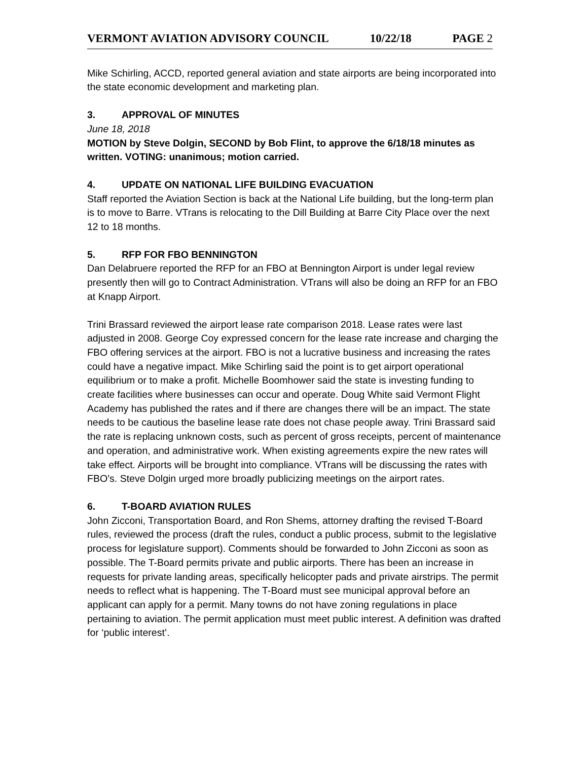VERMONT AVIATION ADVISORY COUNCIL 10/22/18 PAGE 2
Mike Schirling, ACCD, reported general aviation and state airports are being incorporated into the state economic development and marketing plan.
3. APPROVAL OF MINUTES
June 18, 2018
MOTION by Steve Dolgin, SECOND by Bob Flint, to approve the 6/18/18 minutes as written. VOTING: unanimous; motion carried.
4. UPDATE ON NATIONAL LIFE BUILDING EVACUATION
Staff reported the Aviation Section is back at the National Life building, but the long-term plan is to move to Barre. VTrans is relocating to the Dill Building at Barre City Place over the next 12 to 18 months.
5. RFP FOR FBO BENNINGTON
Dan Delabruere reported the RFP for an FBO at Bennington Airport is under legal review presently then will go to Contract Administration. VTrans will also be doing an RFP for an FBO at Knapp Airport.
Trini Brassard reviewed the airport lease rate comparison 2018. Lease rates were last adjusted in 2008. George Coy expressed concern for the lease rate increase and charging the FBO offering services at the airport. FBO is not a lucrative business and increasing the rates could have a negative impact. Mike Schirling said the point is to get airport operational equilibrium or to make a profit. Michelle Boomhower said the state is investing funding to create facilities where businesses can occur and operate. Doug White said Vermont Flight Academy has published the rates and if there are changes there will be an impact. The state needs to be cautious the baseline lease rate does not chase people away. Trini Brassard said the rate is replacing unknown costs, such as percent of gross receipts, percent of maintenance and operation, and administrative work. When existing agreements expire the new rates will take effect. Airports will be brought into compliance. VTrans will be discussing the rates with FBO’s. Steve Dolgin urged more broadly publicizing meetings on the airport rates.
6. T-BOARD AVIATION RULES
John Zicconi, Transportation Board, and Ron Shems, attorney drafting the revised T-Board rules, reviewed the process (draft the rules, conduct a public process, submit to the legislative process for legislature support). Comments should be forwarded to John Zicconi as soon as possible. The T-Board permits private and public airports. There has been an increase in requests for private landing areas, specifically helicopter pads and private airstrips. The permit needs to reflect what is happening. The T-Board must see municipal approval before an applicant can apply for a permit. Many towns do not have zoning regulations in place pertaining to aviation. The permit application must meet public interest. A definition was drafted for ‘public interest’.